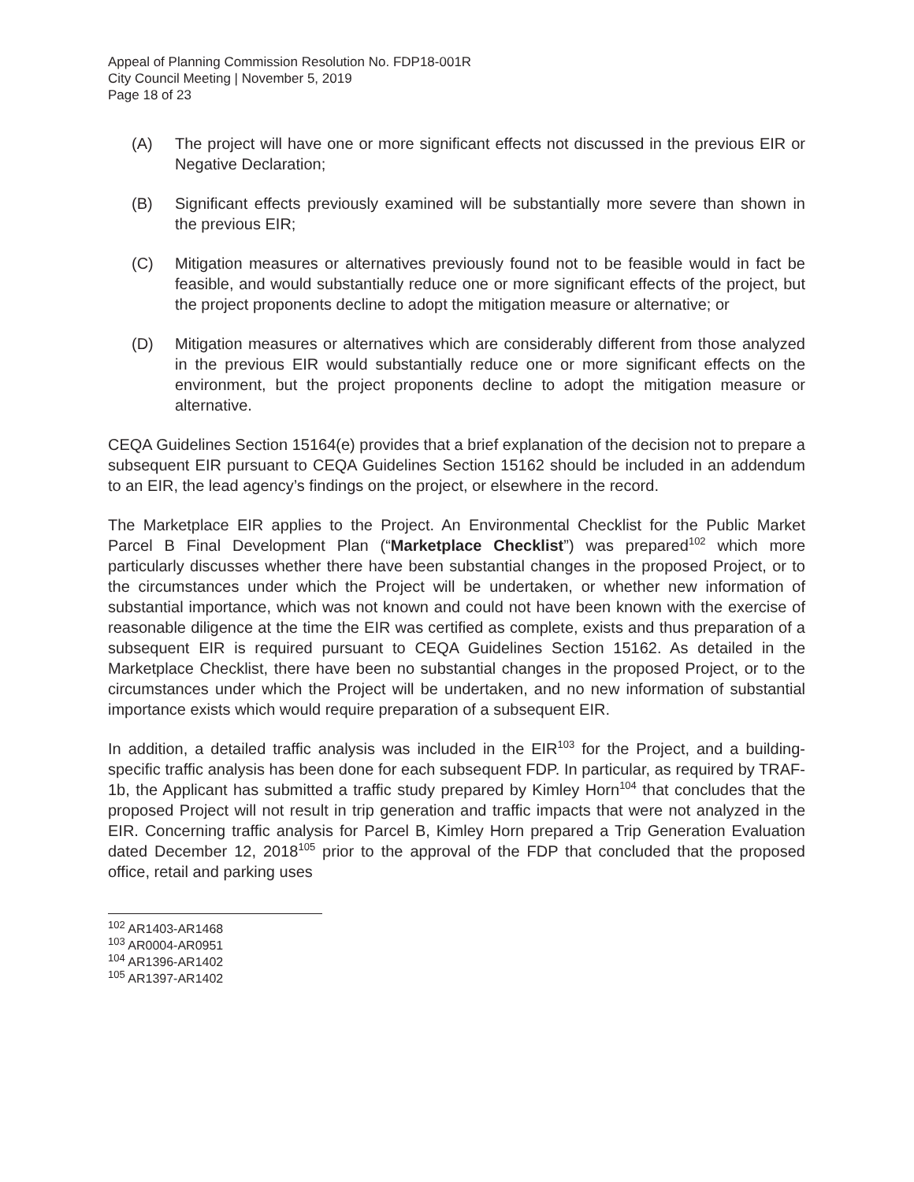Appeal of Planning Commission Resolution No. FDP18-001R
City Council Meeting | November 5, 2019
Page 18 of 23
(A) The project will have one or more significant effects not discussed in the previous EIR or Negative Declaration;
(B) Significant effects previously examined will be substantially more severe than shown in the previous EIR;
(C) Mitigation measures or alternatives previously found not to be feasible would in fact be feasible, and would substantially reduce one or more significant effects of the project, but the project proponents decline to adopt the mitigation measure or alternative; or
(D) Mitigation measures or alternatives which are considerably different from those analyzed in the previous EIR would substantially reduce one or more significant effects on the environment, but the project proponents decline to adopt the mitigation measure or alternative.
CEQA Guidelines Section 15164(e) provides that a brief explanation of the decision not to prepare a subsequent EIR pursuant to CEQA Guidelines Section 15162 should be included in an addendum to an EIR, the lead agency’s findings on the project, or elsewhere in the record.
The Marketplace EIR applies to the Project. An Environmental Checklist for the Public Market Parcel B Final Development Plan (“Marketplace Checklist”) was prepared<sup>102</sup> which more particularly discusses whether there have been substantial changes in the proposed Project, or to the circumstances under which the Project will be undertaken, or whether new information of substantial importance, which was not known and could not have been known with the exercise of reasonable diligence at the time the EIR was certified as complete, exists and thus preparation of a subsequent EIR is required pursuant to CEQA Guidelines Section 15162. As detailed in the Marketplace Checklist, there have been no substantial changes in the proposed Project, or to the circumstances under which the Project will be undertaken, and no new information of substantial importance exists which would require preparation of a subsequent EIR.
In addition, a detailed traffic analysis was included in the EIR<sup>103</sup> for the Project, and a building-specific traffic analysis has been done for each subsequent FDP. In particular, as required by TRAF-1b, the Applicant has submitted a traffic study prepared by Kimley Horn<sup>104</sup> that concludes that the proposed Project will not result in trip generation and traffic impacts that were not analyzed in the EIR. Concerning traffic analysis for Parcel B, Kimley Horn prepared a Trip Generation Evaluation dated December 12, 2018<sup>105</sup> prior to the approval of the FDP that concluded that the proposed office, retail and parking uses
<sup>102</sup> AR1403-AR1468
<sup>103</sup> AR0004-AR0951
<sup>104</sup> AR1396-AR1402
<sup>105</sup> AR1397-AR1402